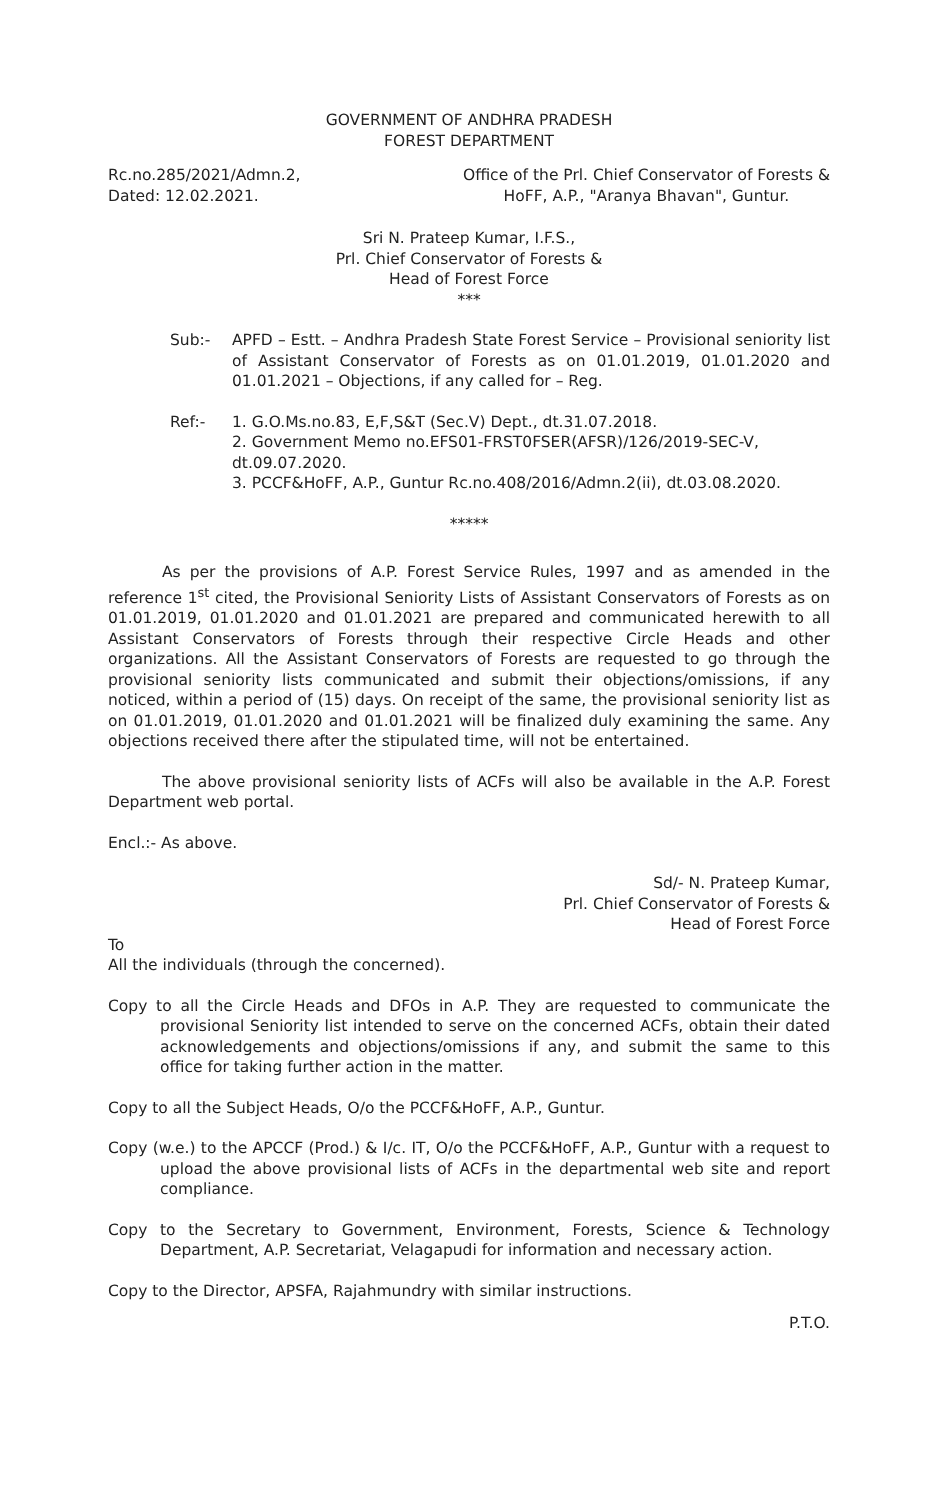GOVERNMENT OF ANDHRA PRADESH
FOREST DEPARTMENT
Rc.no.285/2021/Admn.2,
Dated: 12.02.2021.
Office of the Prl. Chief Conservator of Forests &
HoFF, A.P., "Aranya Bhavan", Guntur.
Sri N. Prateep Kumar, I.F.S.,
Prl. Chief Conservator of Forests &
Head of Forest Force
***
Sub:- APFD – Estt. – Andhra Pradesh State Forest Service – Provisional seniority list of Assistant Conservator of Forests as on 01.01.2019, 01.01.2020 and 01.01.2021 – Objections, if any called for – Reg.
Ref:- 1. G.O.Ms.no.83, E,F,S&T (Sec.V) Dept., dt.31.07.2018.
2. Government Memo no.EFS01-FRST0FSER(AFSR)/126/2019-SEC-V, dt.09.07.2020.
3. PCCF&HoFF, A.P., Guntur Rc.no.408/2016/Admn.2(ii), dt.03.08.2020.
*****
As per the provisions of A.P. Forest Service Rules, 1997 and as amended in the reference 1<sup>st</sup> cited, the Provisional Seniority Lists of Assistant Conservators of Forests as on 01.01.2019, 01.01.2020 and 01.01.2021 are prepared and communicated herewith to all Assistant Conservators of Forests through their respective Circle Heads and other organizations. All the Assistant Conservators of Forests are requested to go through the provisional seniority lists communicated and submit their objections/omissions, if any noticed, within a period of (15) days. On receipt of the same, the provisional seniority list as on 01.01.2019, 01.01.2020 and 01.01.2021 will be finalized duly examining the same. Any objections received there after the stipulated time, will not be entertained.
The above provisional seniority lists of ACFs will also be available in the A.P. Forest Department web portal.
Encl.:- As above.
Sd/- N. Prateep Kumar,
Prl. Chief Conservator of Forests &
Head of Forest Force
To
All the individuals (through the concerned).
Copy to all the Circle Heads and DFOs in A.P. They are requested to communicate the provisional Seniority list intended to serve on the concerned ACFs, obtain their dated acknowledgements and objections/omissions if any, and submit the same to this office for taking further action in the matter.
Copy to all the Subject Heads, O/o the PCCF&HoFF, A.P., Guntur.
Copy (w.e.) to the APCCF (Prod.) & I/c. IT, O/o the PCCF&HoFF, A.P., Guntur with a request to upload the above provisional lists of ACFs in the departmental web site and report compliance.
Copy to the Secretary to Government, Environment, Forests, Science & Technology Department, A.P. Secretariat, Velagapudi for information and necessary action.
Copy to the Director, APSFA, Rajahmundry with similar instructions.
P.T.O.